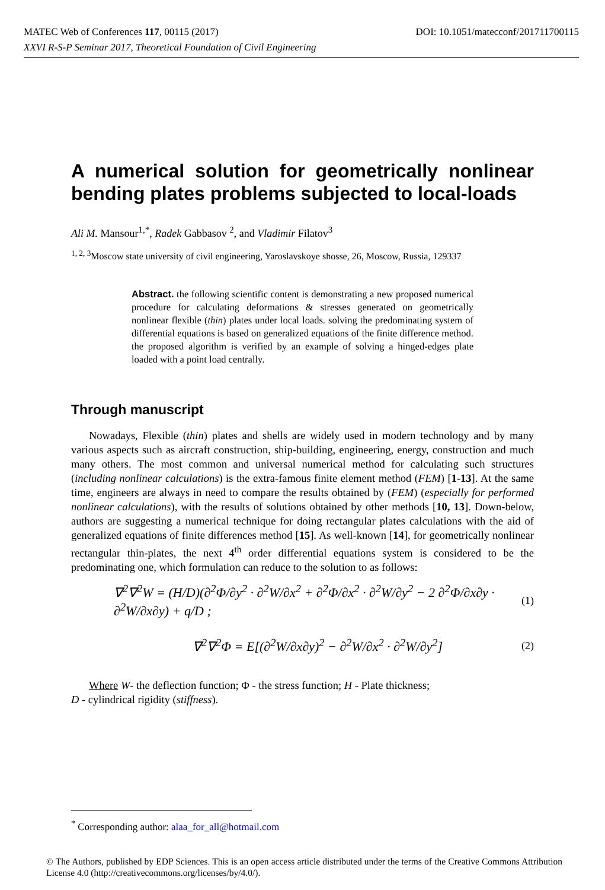MATEC Web of Conferences 117, 00115 (2017) DOI: 10.1051/matecconf/201711700115
XXVI R-S-P Seminar 2017, Theoretical Foundation of Civil Engineering
A numerical solution for geometrically nonlinear bending plates problems subjected to local-loads
Ali M. Mansour<sup>1,*</sup>, Radek Gabbasov <sup>2</sup>, and Vladimir Filatov<sup>3</sup>
<sup>1, 2, 3</sup>Moscow state university of civil engineering, Yaroslavskoye shosse, 26, Moscow, Russia, 129337
Abstract. the following scientific content is demonstrating a new proposed numerical procedure for calculating deformations & stresses generated on geometrically nonlinear flexible (thin) plates under local loads. solving the predominating system of differential equations is based on generalized equations of the finite difference method. the proposed algorithm is verified by an example of solving a hinged-edges plate loaded with a point load centrally.
Through manuscript
Nowadays, Flexible (thin) plates and shells are widely used in modern technology and by many various aspects such as aircraft construction, ship-building, engineering, energy, construction and much many others. The most common and universal numerical method for calculating such structures (including nonlinear calculations) is the extra-famous finite element method (FEM) [1-13]. At the same time, engineers are always in need to compare the results obtained by (FEM) (especially for performed nonlinear calculations), with the results of solutions obtained by other methods [10, 13]. Down-below, authors are suggesting a numerical technique for doing rectangular plates calculations with the aid of generalized equations of finite differences method [15]. As well-known [14], for geometrically nonlinear rectangular thin-plates, the next 4<sup>th</sup> order differential equations system is considered to be the predominating one, which formulation can reduce to the solution to as follows:
∇<sup>2</sup>∇<sup>2</sup>W = (H/D)(∂<sup>2</sup>Φ/∂y<sup>2</sup> · ∂<sup>2</sup>W/∂x<sup>2</sup> + ∂<sup>2</sup>Φ/∂x<sup>2</sup> · ∂<sup>2</sup>W/∂y<sup>2</sup> − 2 ∂<sup>2</sup>Φ/∂x∂y · ∂<sup>2</sup>W/∂x∂y) + q/D ; (1)
∇<sup>2</sup>∇<sup>2</sup>Φ = E[(∂<sup>2</sup>W/∂x∂y)<sup>2</sup> − ∂<sup>2</sup>W/∂x<sup>2</sup> · ∂<sup>2</sup>W/∂y<sup>2</sup>] (2)
Where W- the deflection function; Φ - the stress function; H - Plate thickness;
D - cylindrical rigidity (stiffness).
<sup>*</sup> Corresponding author: alaa_for_all@hotmail.com
© The Authors, published by EDP Sciences. This is an open access article distributed under the terms of the Creative Commons Attribution License 4.0 (http://creativecommons.org/licenses/by/4.0/).